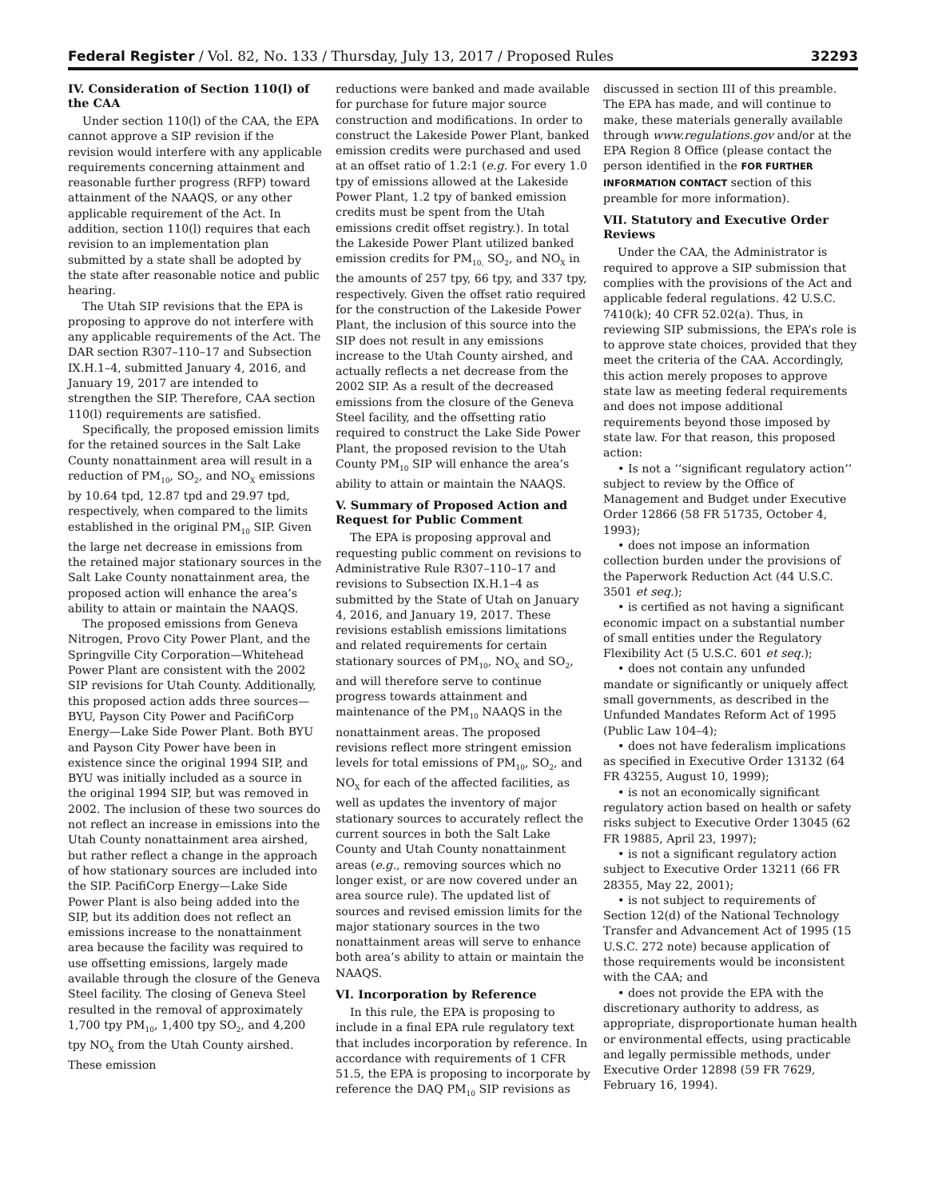Federal Register / Vol. 82, No. 133 / Thursday, July 13, 2017 / Proposed Rules 32293
IV. Consideration of Section 110(l) of the CAA
Under section 110(l) of the CAA, the EPA cannot approve a SIP revision if the revision would interfere with any applicable requirements concerning attainment and reasonable further progress (RFP) toward attainment of the NAAQS, or any other applicable requirement of the Act. In addition, section 110(l) requires that each revision to an implementation plan submitted by a state shall be adopted by the state after reasonable notice and public hearing.
The Utah SIP revisions that the EPA is proposing to approve do not interfere with any applicable requirements of the Act. The DAR section R307–110–17 and Subsection IX.H.1–4, submitted January 4, 2016, and January 19, 2017 are intended to strengthen the SIP. Therefore, CAA section 110(l) requirements are satisfied.
Specifically, the proposed emission limits for the retained sources in the Salt Lake County nonattainment area will result in a reduction of PM<sub>10</sub>, SO<sub>2</sub>, and NO<sub>X</sub> emissions by 10.64 tpd, 12.87 tpd and 29.97 tpd, respectively, when compared to the limits established in the original PM<sub>10</sub> SIP. Given the large net decrease in emissions from the retained major stationary sources in the Salt Lake County nonattainment area, the proposed action will enhance the area’s ability to attain or maintain the NAAQS.
The proposed emissions from Geneva Nitrogen, Provo City Power Plant, and the Springville City Corporation—Whitehead Power Plant are consistent with the 2002 SIP revisions for Utah County. Additionally, this proposed action adds three sources—BYU, Payson City Power and PacifiCorp Energy—Lake Side Power Plant. Both BYU and Payson City Power have been in existence since the original 1994 SIP, and BYU was initially included as a source in the original 1994 SIP, but was removed in 2002. The inclusion of these two sources do not reflect an increase in emissions into the Utah County nonattainment area airshed, but rather reflect a change in the approach of how stationary sources are included into the SIP. PacifiCorp Energy—Lake Side Power Plant is also being added into the SIP, but its addition does not reflect an emissions increase to the nonattainment area because the facility was required to use offsetting emissions, largely made available through the closure of the Geneva Steel facility. The closing of Geneva Steel resulted in the removal of approximately 1,700 tpy PM<sub>10</sub>, 1,400 tpy SO<sub>2</sub>, and 4,200 tpy NO<sub>X</sub> from the Utah County airshed. These emission
reductions were banked and made available for purchase for future major source construction and modifications. In order to construct the Lakeside Power Plant, banked emission credits were purchased and used at an offset ratio of 1.2:1 (e.g. For every 1.0 tpy of emissions allowed at the Lakeside Power Plant, 1.2 tpy of banked emission credits must be spent from the Utah emissions credit offset registry.). In total the Lakeside Power Plant utilized banked emission credits for PM<sub>10,</sub> SO<sub>2</sub>, and NO<sub>X</sub> in the amounts of 257 tpy, 66 tpy, and 337 tpy, respectively. Given the offset ratio required for the construction of the Lakeside Power Plant, the inclusion of this source into the SIP does not result in any emissions increase to the Utah County airshed, and actually reflects a net decrease from the 2002 SIP. As a result of the decreased emissions from the closure of the Geneva Steel facility, and the offsetting ratio required to construct the Lake Side Power Plant, the proposed revision to the Utah County PM<sub>10</sub> SIP will enhance the area’s ability to attain or maintain the NAAQS.
V. Summary of Proposed Action and Request for Public Comment
The EPA is proposing approval and requesting public comment on revisions to Administrative Rule R307–110–17 and revisions to Subsection IX.H.1–4 as submitted by the State of Utah on January 4, 2016, and January 19, 2017. These revisions establish emissions limitations and related requirements for certain stationary sources of PM<sub>10</sub>, NO<sub>X</sub> and SO<sub>2</sub>, and will therefore serve to continue progress towards attainment and maintenance of the PM<sub>10</sub> NAAQS in the nonattainment areas. The proposed revisions reflect more stringent emission levels for total emissions of PM<sub>10</sub>, SO<sub>2</sub>, and NO<sub>X</sub> for each of the affected facilities, as well as updates the inventory of major stationary sources to accurately reflect the current sources in both the Salt Lake County and Utah County nonattainment areas (e.g., removing sources which no longer exist, or are now covered under an area source rule). The updated list of sources and revised emission limits for the major stationary sources in the two nonattainment areas will serve to enhance both area’s ability to attain or maintain the NAAQS.
VI. Incorporation by Reference
In this rule, the EPA is proposing to include in a final EPA rule regulatory text that includes incorporation by reference. In accordance with requirements of 1 CFR 51.5, the EPA is proposing to incorporate by reference the DAQ PM<sub>10</sub> SIP revisions as
discussed in section III of this preamble. The EPA has made, and will continue to make, these materials generally available through www.regulations.gov and/or at the EPA Region 8 Office (please contact the person identified in the FOR FURTHER INFORMATION CONTACT section of this preamble for more information).
VII. Statutory and Executive Order Reviews
Under the CAA, the Administrator is required to approve a SIP submission that complies with the provisions of the Act and applicable federal regulations. 42 U.S.C. 7410(k); 40 CFR 52.02(a). Thus, in reviewing SIP submissions, the EPA’s role is to approve state choices, provided that they meet the criteria of the CAA. Accordingly, this action merely proposes to approve state law as meeting federal requirements and does not impose additional requirements beyond those imposed by state law. For that reason, this proposed action:
• Is not a ‘‘significant regulatory action’’ subject to review by the Office of Management and Budget under Executive Order 12866 (58 FR 51735, October 4, 1993);
• does not impose an information collection burden under the provisions of the Paperwork Reduction Act (44 U.S.C. 3501 et seq.);
• is certified as not having a significant economic impact on a substantial number of small entities under the Regulatory Flexibility Act (5 U.S.C. 601 et seq.);
• does not contain any unfunded mandate or significantly or uniquely affect small governments, as described in the Unfunded Mandates Reform Act of 1995 (Public Law 104–4);
• does not have federalism implications as specified in Executive Order 13132 (64 FR 43255, August 10, 1999);
• is not an economically significant regulatory action based on health or safety risks subject to Executive Order 13045 (62 FR 19885, April 23, 1997);
• is not a significant regulatory action subject to Executive Order 13211 (66 FR 28355, May 22, 2001);
• is not subject to requirements of Section 12(d) of the National Technology Transfer and Advancement Act of 1995 (15 U.S.C. 272 note) because application of those requirements would be inconsistent with the CAA; and
• does not provide the EPA with the discretionary authority to address, as appropriate, disproportionate human health or environmental effects, using practicable and legally permissible methods, under Executive Order 12898 (59 FR 7629, February 16, 1994).